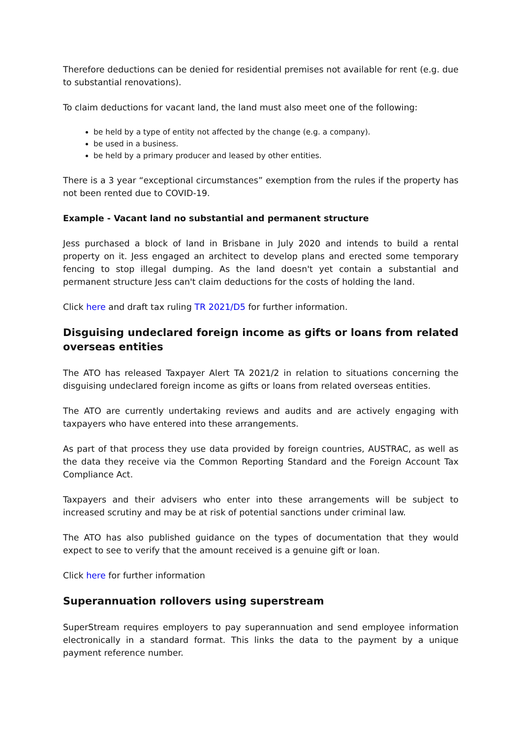Therefore deductions can be denied for residential premises not available for rent (e.g. due to substantial renovations).
To claim deductions for vacant land, the land must also meet one of the following:
be held by a type of entity not affected by the change (e.g. a company).
be used in a business.
be held by a primary producer and leased by other entities.
There is a 3 year “exceptional circumstances” exemption from the rules if the property has not been rented due to COVID-19.
Example - Vacant land no substantial and permanent structure
Jess purchased a block of land in Brisbane in July 2020 and intends to build a rental property on it. Jess engaged an architect to develop plans and erected some temporary fencing to stop illegal dumping. As the land doesn't yet contain a substantial and permanent structure Jess can't claim deductions for the costs of holding the land.
Click here and draft tax ruling TR 2021/D5 for further information.
Disguising undeclared foreign income as gifts or loans from related overseas entities
The ATO has released Taxpayer Alert TA 2021/2 in relation to situations concerning the disguising undeclared foreign income as gifts or loans from related overseas entities.
The ATO are currently undertaking reviews and audits and are actively engaging with taxpayers who have entered into these arrangements.
As part of that process they use data provided by foreign countries, AUSTRAC, as well as the data they receive via the Common Reporting Standard and the Foreign Account Tax Compliance Act.
Taxpayers and their advisers who enter into these arrangements will be subject to increased scrutiny and may be at risk of potential sanctions under criminal law.
The ATO has also published guidance on the types of documentation that they would expect to see to verify that the amount received is a genuine gift or loan.
Click here for further information
Superannuation rollovers using superstream
SuperStream requires employers to pay superannuation and send employee information electronically in a standard format. This links the data to the payment by a unique payment reference number.